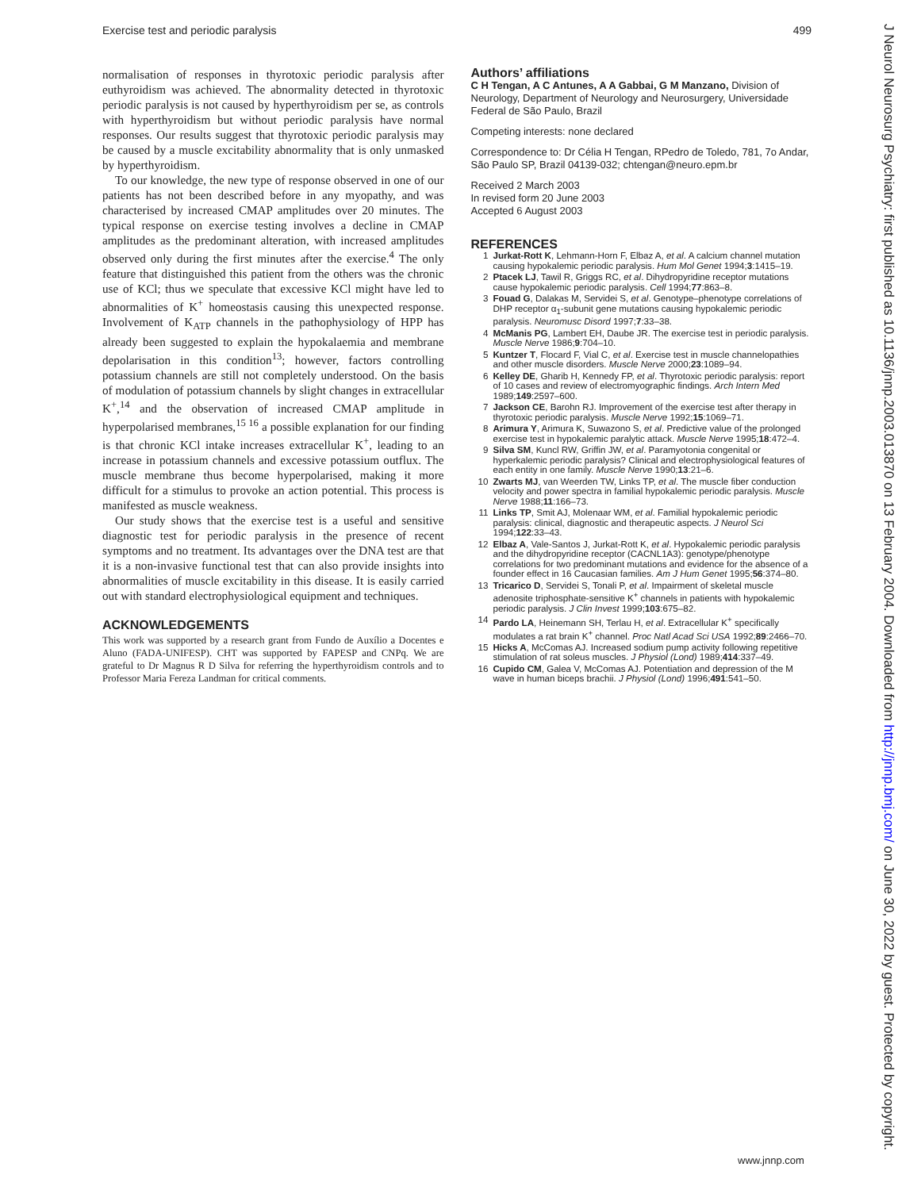Exercise test and periodic paralysis 499
normalisation of responses in thyrotoxic periodic paralysis after euthyroidism was achieved. The abnormality detected in thyrotoxic periodic paralysis is not caused by hyperthyroidism per se, as controls with hyperthyroidism but without periodic paralysis have normal responses. Our results suggest that thyrotoxic periodic paralysis may be caused by a muscle excitability abnormality that is only unmasked by hyperthyroidism.
To our knowledge, the new type of response observed in one of our patients has not been described before in any myopathy, and was characterised by increased CMAP amplitudes over 20 minutes. The typical response on exercise testing involves a decline in CMAP amplitudes as the predominant alteration, with increased amplitudes observed only during the first minutes after the exercise.<sup>4</sup> The only feature that distinguished this patient from the others was the chronic use of KCl; thus we speculate that excessive KCl might have led to abnormalities of K<sup>+</sup> homeostasis causing this unexpected response. Involvement of K<sub>ATP</sub> channels in the pathophysiology of HPP has already been suggested to explain the hypokalaemia and membrane depolarisation in this condition<sup>13</sup>; however, factors controlling potassium channels are still not completely understood. On the basis of modulation of potassium channels by slight changes in extracellular K<sup>+</sup>,<sup>14</sup> and the observation of increased CMAP amplitude in hyperpolarised membranes,<sup>15 16</sup> a possible explanation for our finding is that chronic KCl intake increases extracellular K<sup>+</sup>, leading to an increase in potassium channels and excessive potassium outflux. The muscle membrane thus become hyperpolarised, making it more difficult for a stimulus to provoke an action potential. This process is manifested as muscle weakness.
Our study shows that the exercise test is a useful and sensitive diagnostic test for periodic paralysis in the presence of recent symptoms and no treatment. Its advantages over the DNA test are that it is a non-invasive functional test that can also provide insights into abnormalities of muscle excitability in this disease. It is easily carried out with standard electrophysiological equipment and techniques.
ACKNOWLEDGEMENTS
This work was supported by a research grant from Fundo de Auxílio a Docentes e Aluno (FADA-UNIFESP). CHT was supported by FAPESP and CNPq. We are grateful to Dr Magnus R D Silva for referring the hyperthyroidism controls and to Professor Maria Fereza Landman for critical comments.
Authors’ affiliations
C H Tengan, A C Antunes, A A Gabbai, G M Manzano, Division of Neurology, Department of Neurology and Neurosurgery, Universidade Federal de São Paulo, Brazil
Competing interests: none declared
Correspondence to: Dr Célia H Tengan, RPedro de Toledo, 781, 7o Andar, São Paulo SP, Brazil 04139-032; chtengan@neuro.epm.br
Received 2 March 2003
In revised form 20 June 2003
Accepted 6 August 2003
REFERENCES
1 Jurkat-Rott K, Lehmann-Horn F, Elbaz A, et al. A calcium channel mutation causing hypokalemic periodic paralysis. Hum Mol Genet 1994;3:1415–19.
2 Ptacek LJ, Tawil R, Griggs RC, et al. Dihydropyridine receptor mutations cause hypokalemic periodic paralysis. Cell 1994;77:863–8.
3 Fouad G, Dalakas M, Servidei S, et al. Genotype–phenotype correlations of DHP receptor α<sub>1</sub>-subunit gene mutations causing hypokalemic periodic paralysis. Neuromusc Disord 1997;7:33–38.
4 McManis PG, Lambert EH, Daube JR. The exercise test in periodic paralysis. Muscle Nerve 1986;9:704–10.
5 Kuntzer T, Flocard F, Vial C, et al. Exercise test in muscle channelopathies and other muscle disorders. Muscle Nerve 2000;23:1089–94.
6 Kelley DE, Gharib H, Kennedy FP, et al. Thyrotoxic periodic paralysis: report of 10 cases and review of electromyographic findings. Arch Intern Med 1989;149:2597–600.
7 Jackson CE, Barohn RJ. Improvement of the exercise test after therapy in thyrotoxic periodic paralysis. Muscle Nerve 1992;15:1069–71.
8 Arimura Y, Arimura K, Suwazono S, et al. Predictive value of the prolonged exercise test in hypokalemic paralytic attack. Muscle Nerve 1995;18:472–4.
9 Silva SM, Kuncl RW, Griffin JW, et al. Paramyotonia congenital or hyperkalemic periodic paralysis? Clinical and electrophysiological features of each entity in one family. Muscle Nerve 1990;13:21–6.
10 Zwarts MJ, van Weerden TW, Links TP, et al. The muscle fiber conduction velocity and power spectra in familial hypokalemic periodic paralysis. Muscle Nerve 1988;11:166–73.
11 Links TP, Smit AJ, Molenaar WM, et al. Familial hypokalemic periodic paralysis: clinical, diagnostic and therapeutic aspects. J Neurol Sci 1994;122:33–43.
12 Elbaz A, Vale-Santos J, Jurkat-Rott K, et al. Hypokalemic periodic paralysis and the dihydropyridine receptor (CACNL1A3): genotype/phenotype correlations for two predominant mutations and evidence for the absence of a founder effect in 16 Caucasian families. Am J Hum Genet 1995;56:374–80.
13 Tricarico D, Servidei S, Tonali P, et al. Impairment of skeletal muscle adenosite triphosphate-sensitive K<sup>+</sup> channels in patients with hypokalemic periodic paralysis. J Clin Invest 1999;103:675–82.
14 Pardo LA, Heinemann SH, Terlau H, et al. Extracellular K<sup>+</sup> specifically modulates a rat brain K<sup>+</sup> channel. Proc Natl Acad Sci USA 1992;89:2466–70.
15 Hicks A, McComas AJ. Increased sodium pump activity following repetitive stimulation of rat soleus muscles. J Physiol (Lond) 1989;414:337–49.
16 Cupido CM, Galea V, McComas AJ. Potentiation and depression of the M wave in human biceps brachii. J Physiol (Lond) 1996;491:541–50.
www.jnnp.com
J Neurol Neurosurg Psychiatry: first published as 10.1136/jnnp.2003.013870 on 13 February 2004. Downloaded from http://jnnp.bmj.com/ on June 30, 2022 by guest. Protected by copyright.